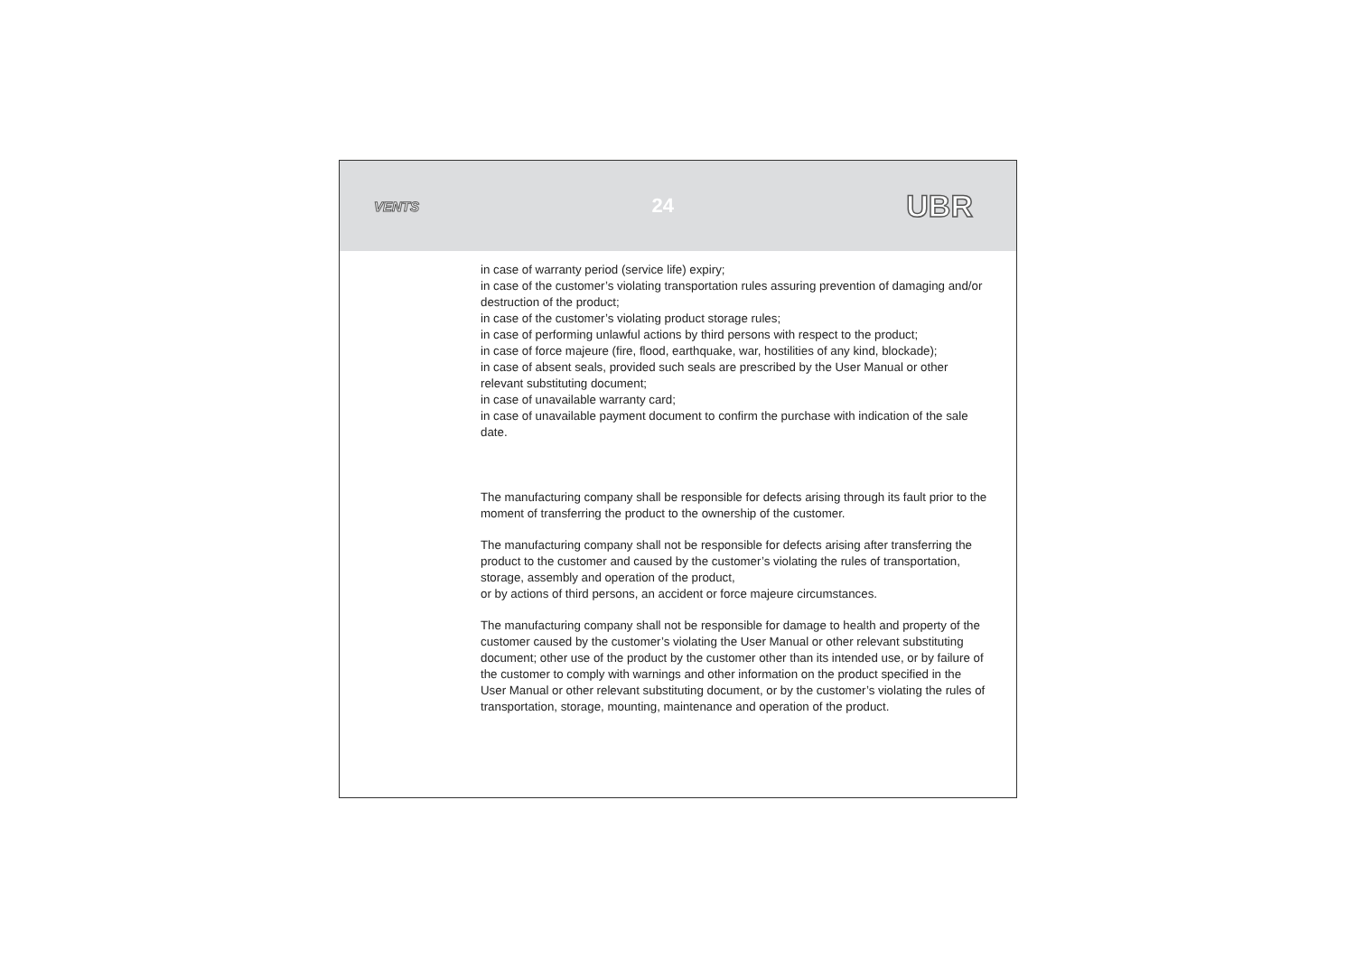VENTS 24 UBR
in case of warranty period (service life) expiry;
in case of the customer’s violating transportation rules assuring prevention of damaging and/or destruction of the product;
in case of the customer’s violating product storage rules;
in case of performing unlawful actions by third persons with respect to the product;
in case of force majeure (fire, flood, earthquake, war, hostilities of any kind, blockade);
in case of absent seals, provided such seals are prescribed by the User Manual or other relevant substituting document;
in case of unavailable warranty card;
in case of unavailable payment document to confirm the purchase with indication of the sale date.
The manufacturing company shall be responsible for defects arising through its fault prior to the moment of transferring the product to the ownership of the customer.
The manufacturing company shall not be responsible for defects arising after transferring the product to the customer and caused by the customer’s violating the rules of transportation, storage, assembly and operation of the product,
or by actions of third persons, an accident or force majeure circumstances.
The manufacturing company shall not be responsible for damage to health and property of the customer caused by the customer’s violating the User Manual or other relevant substituting document; other use of the product by the customer other than its intended use, or by failure of the customer to comply with warnings and other information on the product specified in the User Manual or other relevant substituting document, or by the customer’s violating the rules of transportation, storage, mounting, maintenance and operation of the product.